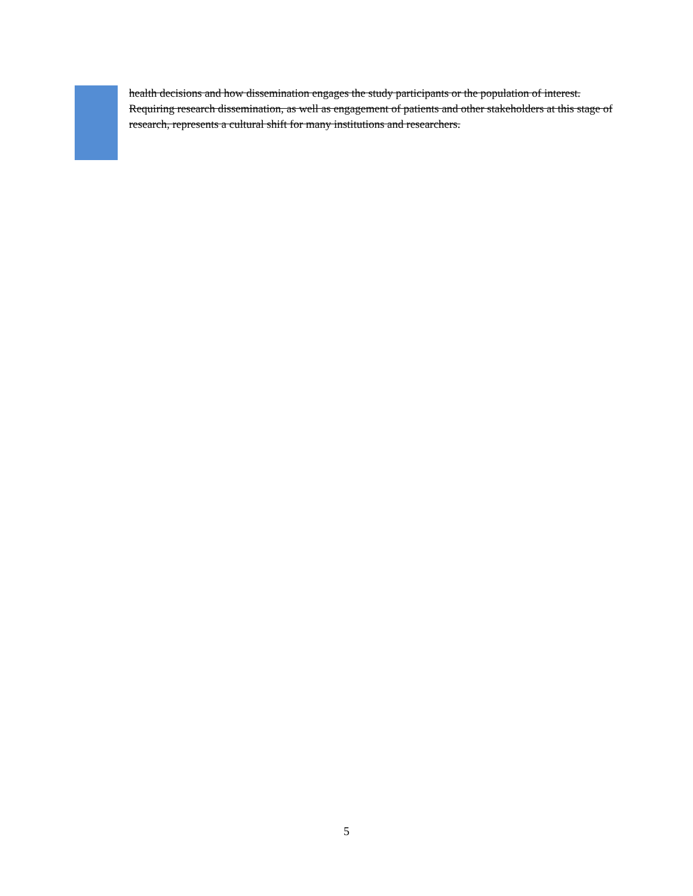health decisions and how dissemination engages the study participants or the population of interest. Requiring research dissemination, as well as engagement of patients and other stakeholders at this stage of research, represents a cultural shift for many institutions and researchers.
5